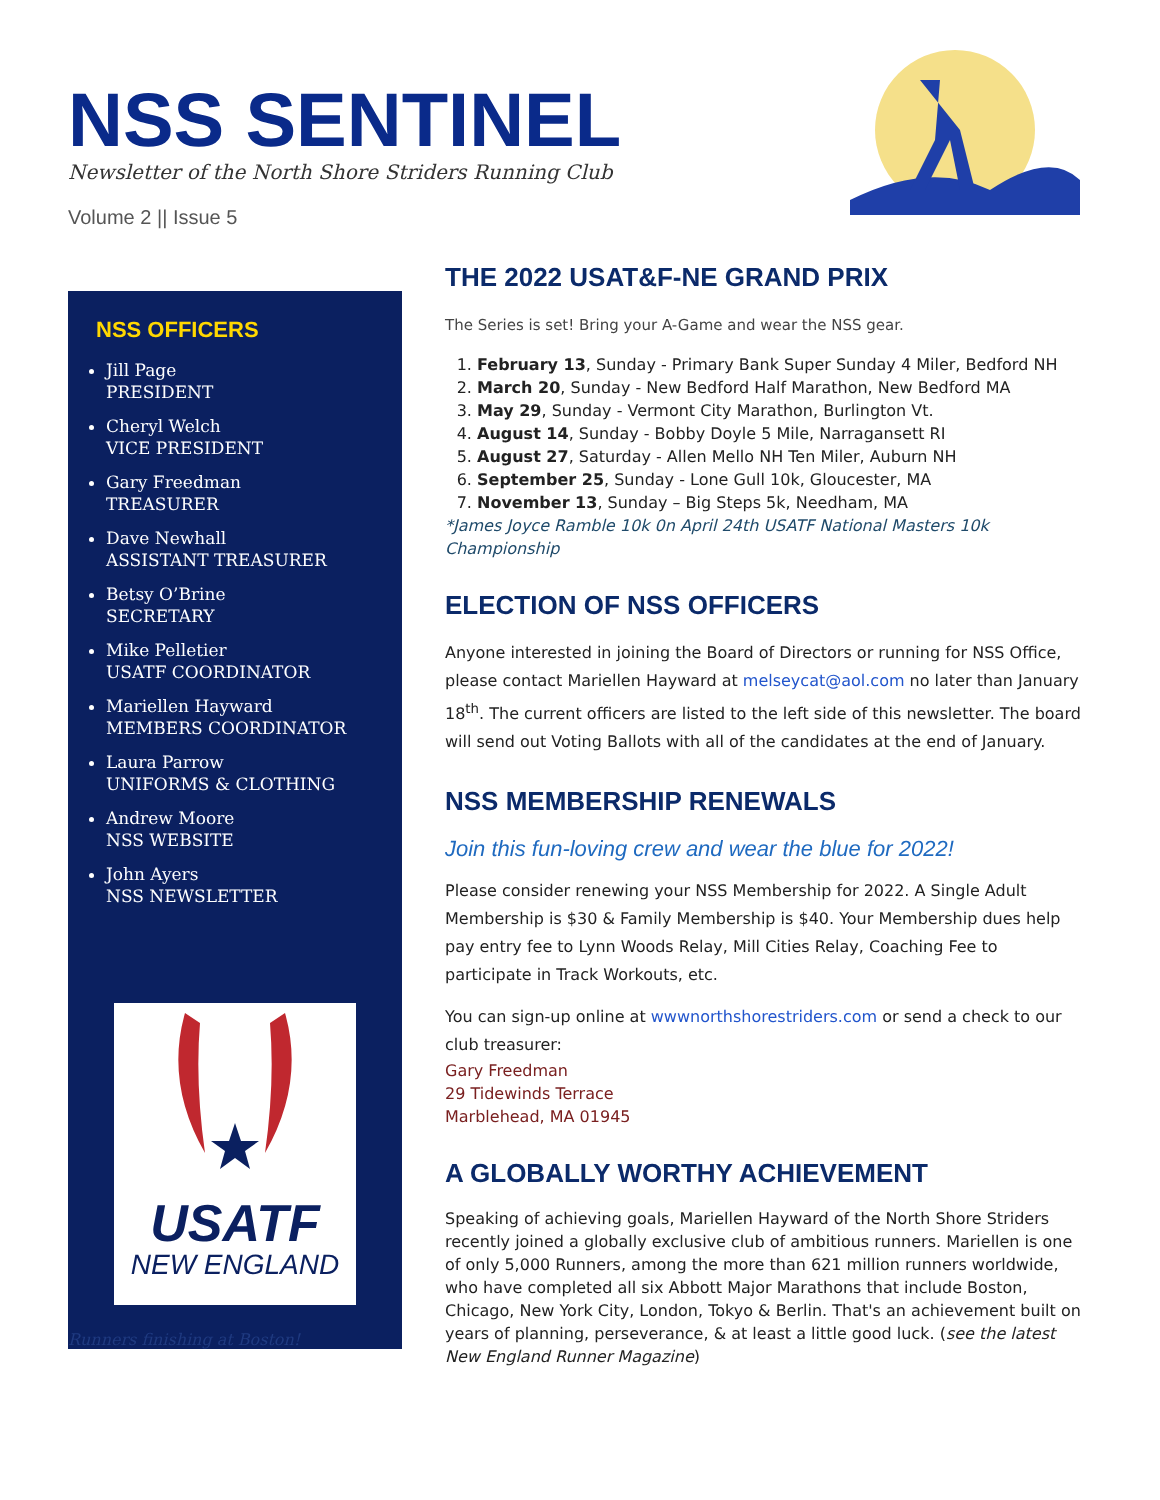NSS SENTINEL
Newsletter of the North Shore Striders Running Club
Volume 2 || Issue 5
NSS OFFICERS
Jill Page
PRESIDENT
Cheryl Welch
VICE PRESIDENT
Gary Freedman
TREASURER
Dave Newhall
ASSISTANT TREASURER
Betsy O’Brine
SECRETARY
Mike Pelletier
USATF COORDINATOR
Mariellen Hayward
MEMBERS COORDINATOR
Laura Parrow
UNIFORMS & CLOTHING
Andrew Moore
NSS WEBSITE
John Ayers
NSS NEWSLETTER
USATF
NEW ENGLAND
Runners finishing at Boston!
THE 2022 USAT&F-NE GRAND PRIX
The Series is set! Bring your A-Game and wear the NSS gear.
1. February 13, Sunday - Primary Bank Super Sunday 4 Miler, Bedford NH
2. March 20, Sunday - New Bedford Half Marathon, New Bedford MA
3. May 29, Sunday - Vermont City Marathon, Burlington Vt.
4. August 14, Sunday - Bobby Doyle 5 Mile, Narragansett RI
5. August 27, Saturday - Allen Mello NH Ten Miler, Auburn NH
6. September 25, Sunday - Lone Gull 10k, Gloucester, MA
7. November 13, Sunday – Big Steps 5k, Needham, MA
*James Joyce Ramble 10k 0n April 24th USATF National Masters 10k Championship
ELECTION OF NSS OFFICERS
Anyone interested in joining the Board of Directors or running for NSS Office, please contact Mariellen Hayward at melseycat@aol.com no later than January 18<sup>th</sup>. The current officers are listed to the left side of this newsletter. The board will send out Voting Ballots with all of the candidates at the end of January.
NSS MEMBERSHIP RENEWALS
Join this fun-loving crew and wear the blue for 2022!
Please consider renewing your NSS Membership for 2022. A Single Adult Membership is $30 & Family Membership is $40. Your Membership dues help pay entry fee to Lynn Woods Relay, Mill Cities Relay, Coaching Fee to participate in Track Workouts, etc.
You can sign-up online at wwwnorthshorestriders.com or send a check to our club treasurer:
Gary Freedman
29 Tidewinds Terrace
Marblehead, MA 01945
A GLOBALLY WORTHY ACHIEVEMENT
Speaking of achieving goals, Mariellen Hayward of the North Shore Striders recently joined a globally exclusive club of ambitious runners. Mariellen is one of only 5,000 Runners, among the more than 621 million runners worldwide, who have completed all six Abbott Major Marathons that include Boston, Chicago, New York City, London, Tokyo & Berlin. That's an achievement built on years of planning, perseverance, & at least a little good luck. (see the latest New England Runner Magazine)